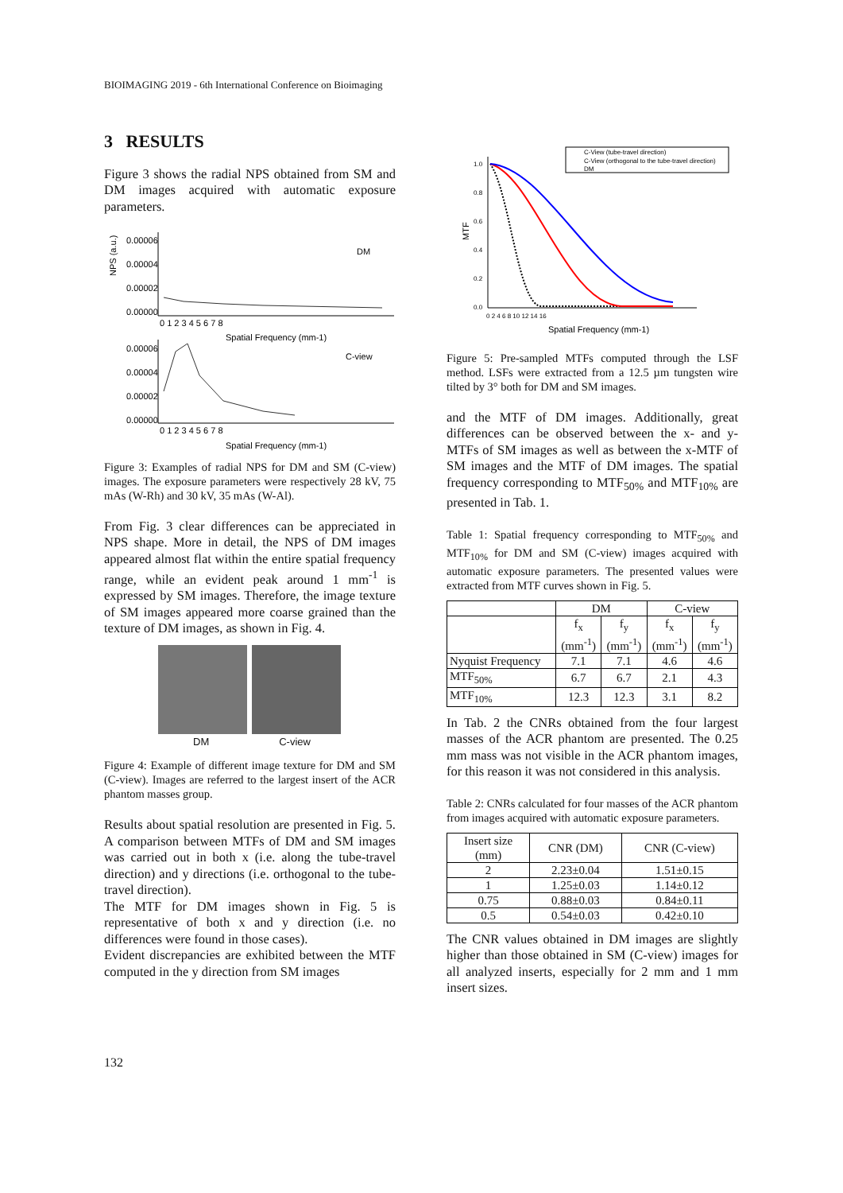BIOIMAGING 2019 - 6th International Conference on Bioimaging
3 RESULTS
Figure 3 shows the radial NPS obtained from SM and DM images acquired with automatic exposure parameters.
NPS (a.u.)
0.00006
0.00004
0.00002
0.00000
DM
0 1 2 3 4 5 6 7 8
Spatial Frequency (mm-1)
0.00006
0.00004
0.00002
0.00000
C-view
0 1 2 3 4 5 6 7 8
Spatial Frequency (mm-1)
Figure 3: Examples of radial NPS for DM and SM (C-view) images. The exposure parameters were respectively 28 kV, 75 mAs (W-Rh) and 30 kV, 35 mAs (W-Al).
From Fig. 3 clear differences can be appreciated in NPS shape. More in detail, the NPS of DM images appeared almost flat within the entire spatial frequency range, while an evident peak around 1 mm<sup>-1</sup> is expressed by SM images. Therefore, the image texture of SM images appeared more coarse grained than the texture of DM images, as shown in Fig. 4.
DM C-view
Figure 4: Example of different image texture for DM and SM (C-view). Images are referred to the largest insert of the ACR phantom masses group.
Results about spatial resolution are presented in Fig. 5. A comparison between MTFs of DM and SM images was carried out in both x (i.e. along the tube-travel direction) and y directions (i.e. orthogonal to the tube-travel direction).
The MTF for DM images shown in Fig. 5 is representative of both x and y direction (i.e. no differences were found in those cases).
Evident discrepancies are exhibited between the MTF computed in the y direction from SM images
C-View (tube-travel direction)
C-View (orthogonal to the tube-travel direction)
DM
MTF
1.0
0.8
0.6
0.4
0.2
0.0
0 2 4 6 8 10 12 14 16
Spatial Frequency (mm-1)
Figure 5: Pre-sampled MTFs computed through the LSF method. LSFs were extracted from a 12.5 µm tungsten wire tilted by 3° both for DM and SM images.
and the MTF of DM images. Additionally, great differences can be observed between the x- and y-MTFs of SM images as well as between the x-MTF of SM images and the MTF of DM images. The spatial frequency corresponding to MTF<sub>50%</sub> and MTF<sub>10%</sub> are presented in Tab. 1.
Table 1: Spatial frequency corresponding to MTF<sub>50%</sub> and MTF<sub>10%</sub> for DM and SM (C-view) images acquired with automatic exposure parameters. The presented values were extracted from MTF curves shown in Fig. 5.
| | DM | | C-view | |
| --- | --- | --- | --- | --- |
| | f<sub>x</sub> (mm<sup>-1</sup>) | f<sub>y</sub> (mm<sup>-1</sup>) | f<sub>x</sub> (mm<sup>-1</sup>) | f<sub>y</sub> (mm<sup>-1</sup>) |
| Nyquist Frequency | 7.1 | 7.1 | 4.6 | 4.6 |
| MTF<sub>50%</sub> | 6.7 | 6.7 | 2.1 | 4.3 |
| MTF<sub>10%</sub> | 12.3 | 12.3 | 3.1 | 8.2 |
In Tab. 2 the CNRs obtained from the four largest masses of the ACR phantom are presented. The 0.25 mm mass was not visible in the ACR phantom images, for this reason it was not considered in this analysis.
Table 2: CNRs calculated for four masses of the ACR phantom from images acquired with automatic exposure parameters.
| Insert size (mm) | CNR (DM) | CNR (C-view) |
| --- | --- | --- |
| 2 | 2.23±0.04 | 1.51±0.15 |
| 1 | 1.25±0.03 | 1.14±0.12 |
| 0.75 | 0.88±0.03 | 0.84±0.11 |
| 0.5 | 0.54±0.03 | 0.42±0.10 |
The CNR values obtained in DM images are slightly higher than those obtained in SM (C-view) images for all analyzed inserts, especially for 2 mm and 1 mm insert sizes.
132